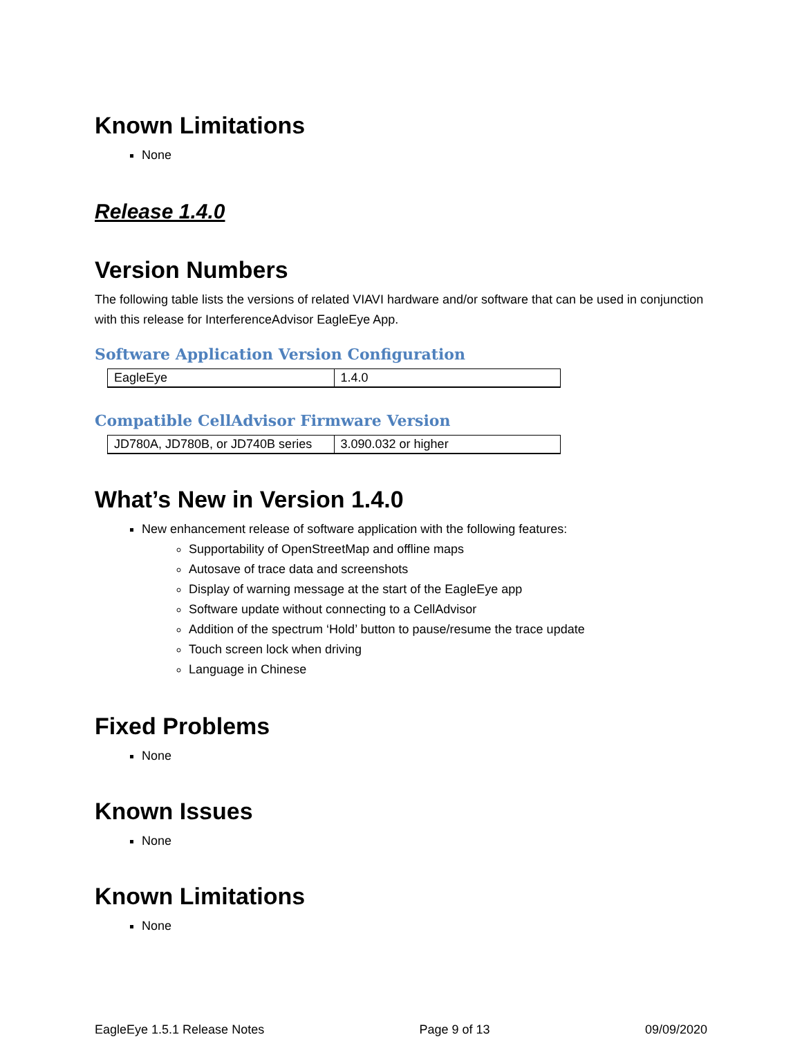Known Limitations
None
Release 1.4.0
Version Numbers
The following table lists the versions of related VIAVI hardware and/or software that can be used in conjunction with this release for InterferenceAdvisor EagleEye App.
Software Application Version Configuration
| EagleEye | 1.4.0 |
Compatible CellAdvisor Firmware Version
| JD780A, JD780B, or JD740B series | 3.090.032 or higher |
What’s New in Version 1.4.0
New enhancement release of software application with the following features:
Supportability of OpenStreetMap and offline maps
Autosave of trace data and screenshots
Display of warning message at the start of the EagleEye app
Software update without connecting to a CellAdvisor
Addition of the spectrum ‘Hold’ button to pause/resume the trace update
Touch screen lock when driving
Language in Chinese
Fixed Problems
None
Known Issues
None
Known Limitations
None
EagleEye 1.5.1 Release Notes Page 9 of 13 09/09/2020